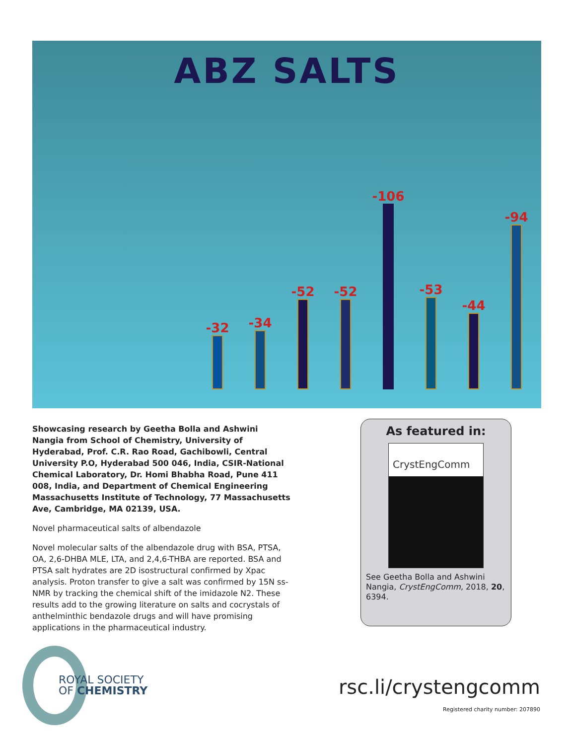ABZ SALTS
-32 -34 -52 -52 -106 -53 -44 -94
Showcasing research by Geetha Bolla and Ashwini Nangia from School of Chemistry, University of Hyderabad, Prof. C.R. Rao Road, Gachibowli, Central University P.O, Hyderabad 500 046, India, CSIR-National Chemical Laboratory, Dr. Homi Bhabha Road, Pune 411 008, India, and Department of Chemical Engineering Massachusetts Institute of Technology, 77 Massachusetts Ave, Cambridge, MA 02139, USA.
Novel pharmaceutical salts of albendazole
Novel molecular salts of the albendazole drug with BSA, PTSA, OA, 2,6-DHBA MLE, LTA, and 2,4,6-THBA are reported. BSA and PTSA salt hydrates are 2D isostructural confirmed by Xpac analysis. Proton transfer to give a salt was confirmed by 15N ss-NMR by tracking the chemical shift of the imidazole N2. These results add to the growing literature on salts and cocrystals of anthelminthic bendazole drugs and will have promising applications in the pharmaceutical industry.
As featured in:
CrystEngComm
See Geetha Bolla and Ashwini Nangia, CrystEngComm, 2018, 20, 6394.
ROYAL SOCIETY
OF CHEMISTRY
rsc.li/crystengcomm
Registered charity number: 207890